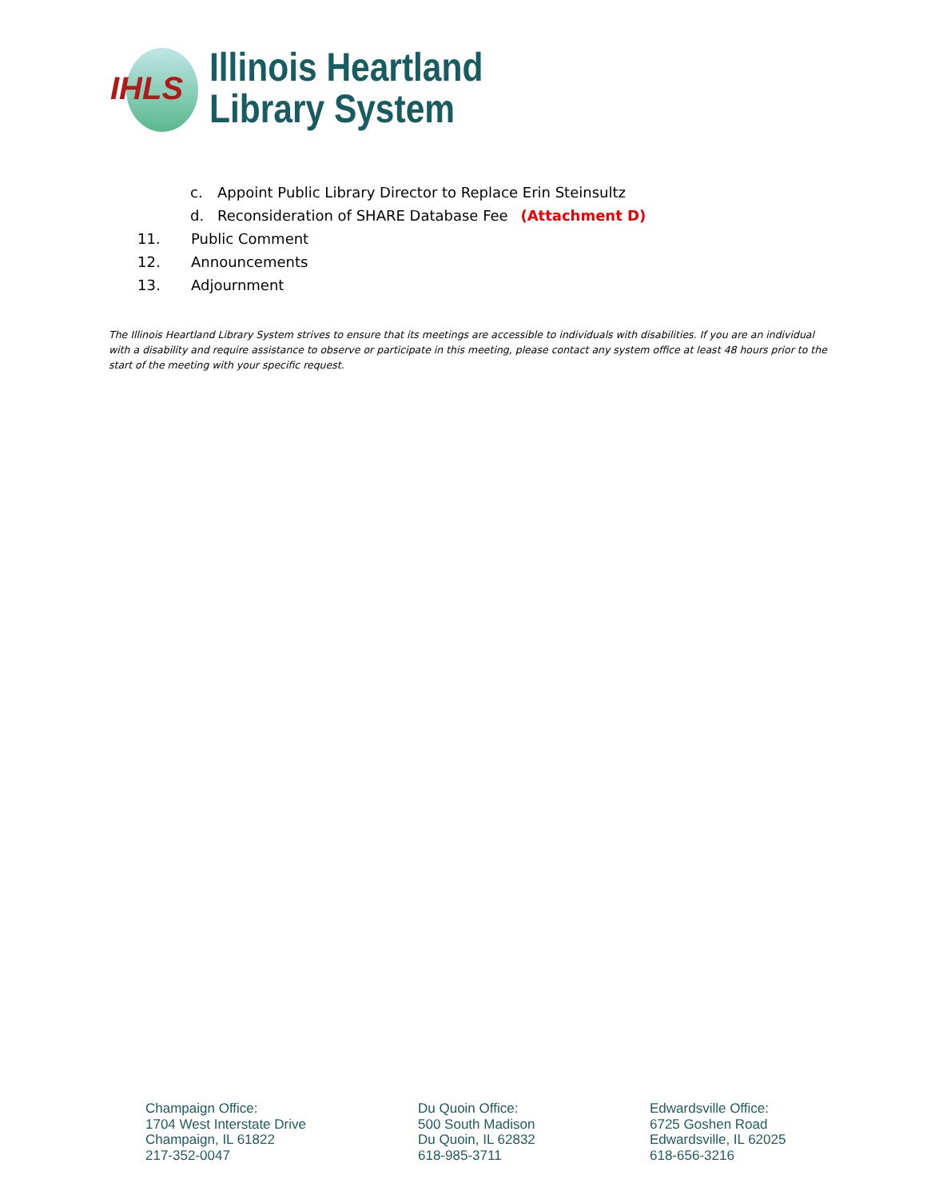IHLS
Illinois Heartland
Library System
c. Appoint Public Library Director to Replace Erin Steinsultz
d. Reconsideration of SHARE Database Fee (Attachment D)
11. Public Comment
12. Announcements
13. Adjournment
The Illinois Heartland Library System strives to ensure that its meetings are accessible to individuals with disabilities. If you are an individual with a disability and require assistance to observe or participate in this meeting, please contact any system office at least 48 hours prior to the start of the meeting with your specific request.
Champaign Office:
1704 West Interstate Drive
Champaign, IL 61822
217-352-0047
Du Quoin Office:
500 South Madison
Du Quoin, IL 62832
618-985-3711
Edwardsville Office:
6725 Goshen Road
Edwardsville, IL 62025
618-656-3216